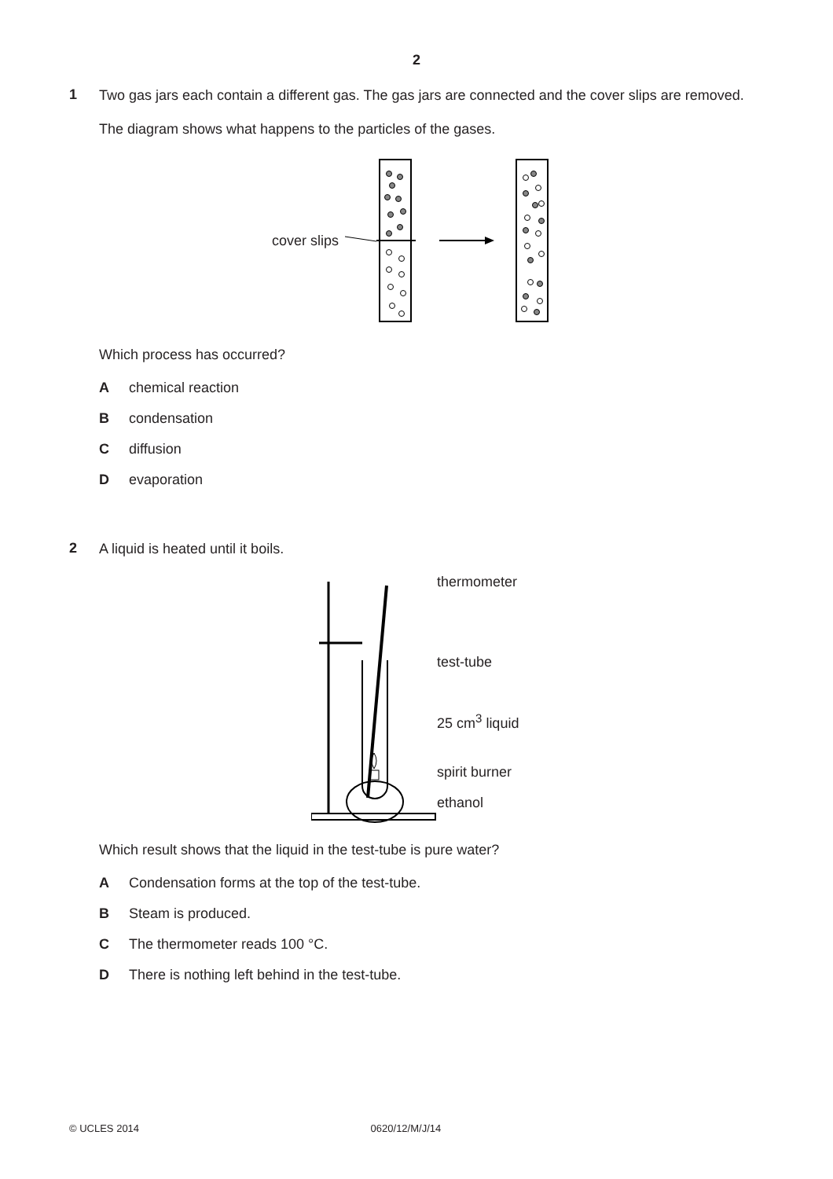2
1
Two gas jars each contain a different gas. The gas jars are connected and the cover slips are removed.
The diagram shows what happens to the particles of the gases.
cover slips
Which process has occurred?
Achemical reaction
Bcondensation
Cdiffusion
Devaporation
2
A liquid is heated until it boils.
thermometer
test-tube
25 cm<sup>3</sup> liquid
spirit burner
ethanol
Which result shows that the liquid in the test-tube is pure water?
A Condensation forms at the top of the test-tube.
B Steam is produced.
C The thermometer reads 100 °C.
D There is nothing left behind in the test-tube.
© UCLES 2014 0620/12/M/J/14